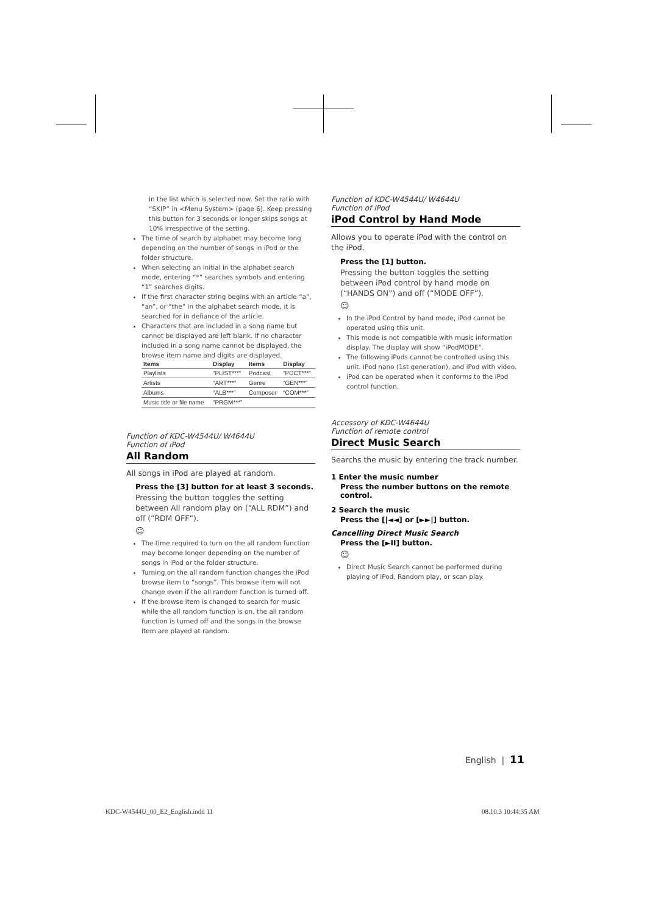in the list which is selected now. Set the ratio with “SKIP” in <Menu System> (page 6). Keep pressing this button for 3 seconds or longer skips songs at 10% irrespective of the setting.
The time of search by alphabet may become long depending on the number of songs in iPod or the folder structure.
When selecting an initial in the alphabet search mode, entering “*” searches symbols and entering “1” searches digits.
If the first character string begins with an article “a”, “an”, or “the” in the alphabet search mode, it is searched for in defiance of the article.
Characters that are included in a song name but cannot be displayed are left blank. If no character included in a song name cannot be displayed, the browse item name and digits are displayed.
| Items | Display | Items | Display |
| --- | --- | --- | --- |
| Playlists | “PLIST***” | Podcast | “PDCT***” |
| Artists | “ART***” | Genre | “GEN***” |
| Albums | “ALB***” | Composer | “COM***” |
| Music title or file name | “PRGM***” | | |
Function of KDC-W4544U/ W4644U
Function of iPod
All Random
All songs in iPod are played at random.
Press the [3] button for at least 3 seconds.
Pressing the button toggles the setting between All random play on (“ALL RDM”) and off (“RDM OFF”).
☺
The time required to turn on the all random function may become longer depending on the number of songs in iPod or the folder structure.
Turning on the all random function changes the iPod browse item to “songs”. This browse item will not change even if the all random function is turned off.
If the browse item is changed to search for music while the all random function is on, the all random function is turned off and the songs in the browse item are played at random.
Function of KDC-W4544U/ W4644U
Function of iPod
iPod Control by Hand Mode
Allows you to operate iPod with the control on the iPod.
Press the [1] button.
Pressing the button toggles the setting between iPod control by hand mode on (“HANDS ON”) and off (“MODE OFF”).
☺
In the iPod Control by hand mode, iPod cannot be operated using this unit.
This mode is not compatible with music information display. The display will show “iPodMODE”.
The following iPods cannot be controlled using this unit. iPod nano (1st generation), and iPod with video.
iPod can be operated when it conforms to the iPod control function.
Accessory of KDC-W4644U
Function of remote control
Direct Music Search
Searchs the music by entering the track number.
1 Enter the music number
Press the number buttons on the remote control.
2 Search the music
Press the [|◄◄] or [►►|] button.
Cancelling Direct Music Search
Press the [►II] button.
☺
Direct Music Search cannot be performed during playing of iPod, Random play, or scan play.
English | 11
KDC-W4544U_00_E2_English.indd 11
08.10.3 10:44:35 AM